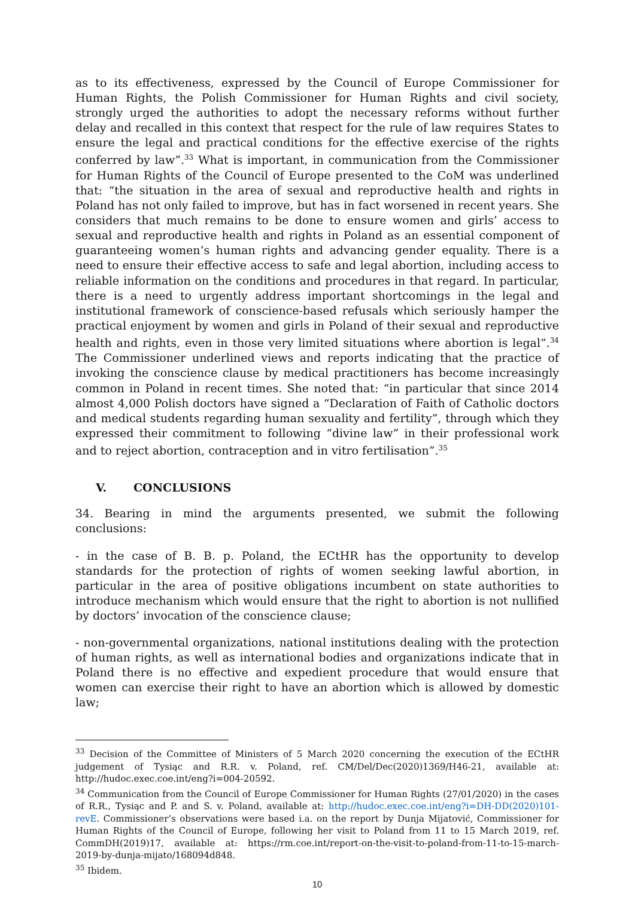as to its effectiveness, expressed by the Council of Europe Commissioner for Human Rights, the Polish Commissioner for Human Rights and civil society, strongly urged the authorities to adopt the necessary reforms without further delay and recalled in this context that respect for the rule of law requires States to ensure the legal and practical conditions for the effective exercise of the rights conferred by law”.<sup>33</sup> What is important, in communication from the Commissioner for Human Rights of the Council of Europe presented to the CoM was underlined that: “the situation in the area of sexual and reproductive health and rights in Poland has not only failed to improve, but has in fact worsened in recent years. She considers that much remains to be done to ensure women and girls’ access to sexual and reproductive health and rights in Poland as an essential component of guaranteeing women’s human rights and advancing gender equality. There is a need to ensure their effective access to safe and legal abortion, including access to reliable information on the conditions and procedures in that regard. In particular, there is a need to urgently address important shortcomings in the legal and institutional framework of conscience-based refusals which seriously hamper the practical enjoyment by women and girls in Poland of their sexual and reproductive health and rights, even in those very limited situations where abortion is legal”.<sup>34</sup> The Commissioner underlined views and reports indicating that the practice of invoking the conscience clause by medical practitioners has become increasingly common in Poland in recent times. She noted that: “in particular that since 2014 almost 4,000 Polish doctors have signed a “Declaration of Faith of Catholic doctors and medical students regarding human sexuality and fertility”, through which they expressed their commitment to following “divine law” in their professional work and to reject abortion, contraception and in vitro fertilisation”.<sup>35</sup>
V. CONCLUSIONS
34. Bearing in mind the arguments presented, we submit the following conclusions:
- in the case of B. B. p. Poland, the ECtHR has the opportunity to develop standards for the protection of rights of women seeking lawful abortion, in particular in the area of positive obligations incumbent on state authorities to introduce mechanism which would ensure that the right to abortion is not nullified by doctors’ invocation of the conscience clause;
- non-governmental organizations, national institutions dealing with the protection of human rights, as well as international bodies and organizations indicate that in Poland there is no effective and expedient procedure that would ensure that women can exercise their right to have an abortion which is allowed by domestic law;
<sup>33</sup> Decision of the Committee of Ministers of 5 March 2020 concerning the execution of the ECtHR judgement of Tysiąc and R.R. v. Poland, ref. CM/Del/Dec(2020)1369/H46-21, available at: http://hudoc.exec.coe.int/eng?i=004-20592.
<sup>34</sup> Communication from the Council of Europe Commissioner for Human Rights (27/01/2020) in the cases of R.R., Tysiąc and P. and S. v. Poland, available at: http://hudoc.exec.coe.int/eng?i=DH-DD(2020)101-revE. Commissioner’s observations were based i.a. on the report by Dunja Mijatović, Commissioner for Human Rights of the Council of Europe, following her visit to Poland from 11 to 15 March 2019, ref. CommDH(2019)17, available at: https://rm.coe.int/report-on-the-visit-to-poland-from-11-to-15-march-2019-by-dunja-mijato/168094d848.
<sup>35</sup> Ibidem.
10